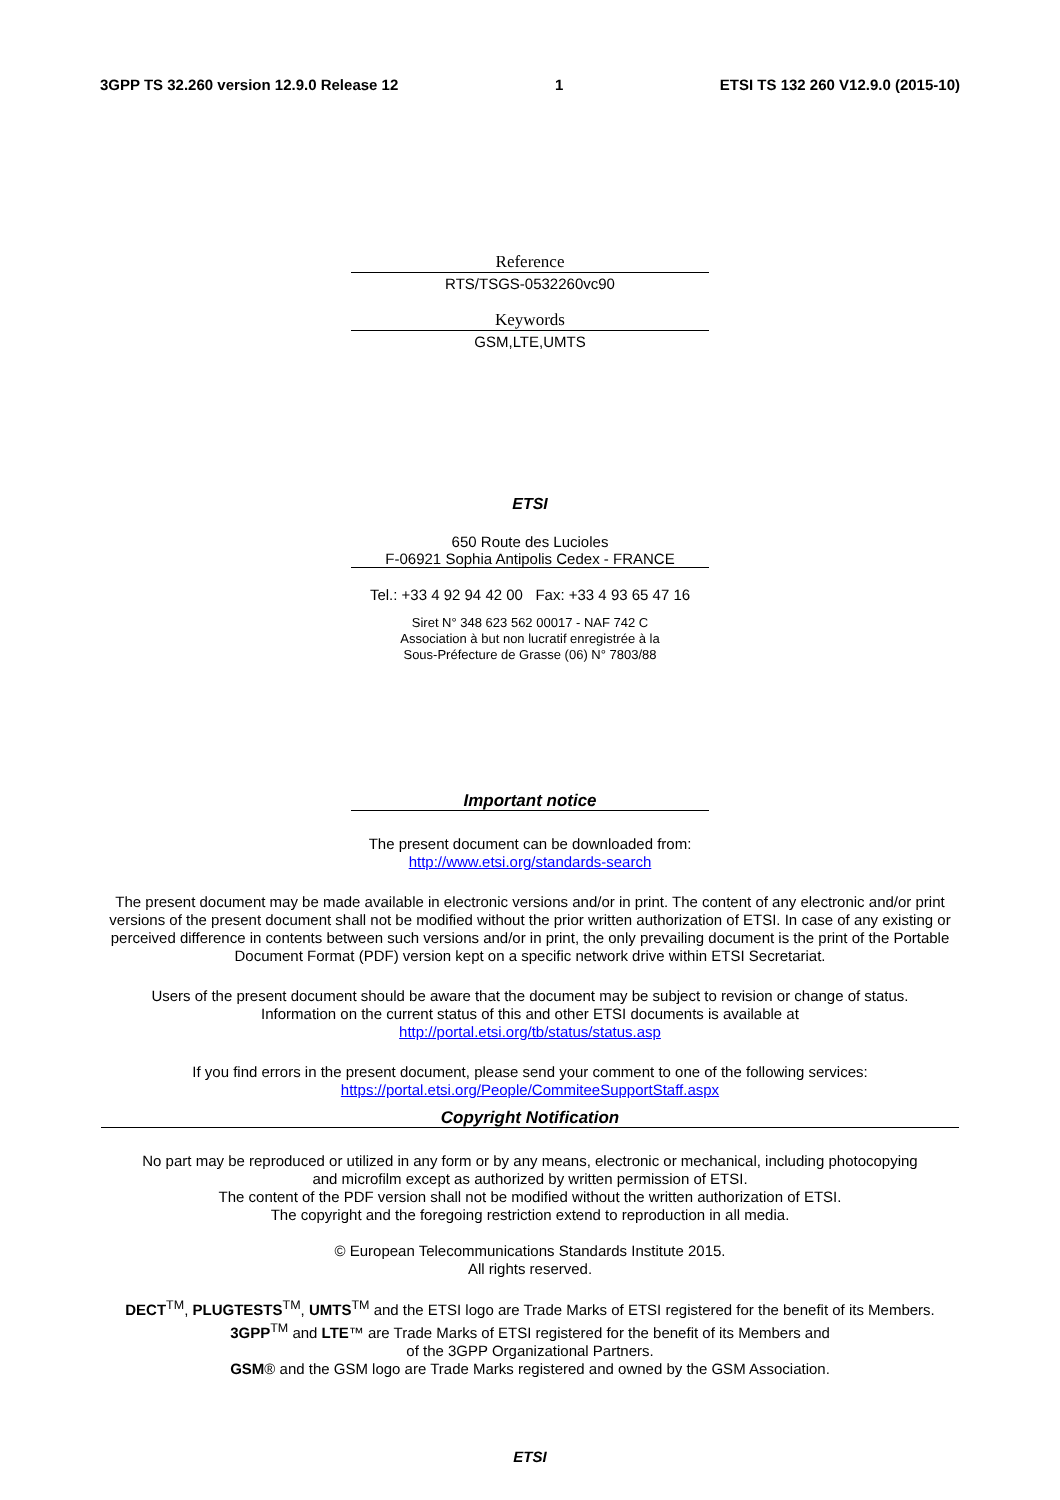3GPP TS 32.260 version 12.9.0 Release 12 1 ETSI TS 132 260 V12.9.0 (2015-10)
Reference
RTS/TSGS-0532260vc90
Keywords
GSM,LTE,UMTS
ETSI
650 Route des Lucioles
F-06921 Sophia Antipolis Cedex - FRANCE
Tel.: +33 4 92 94 42 00 Fax: +33 4 93 65 47 16
Siret N° 348 623 562 00017 - NAF 742 C
Association à but non lucratif enregistrée à la
Sous-Préfecture de Grasse (06) N° 7803/88
Important notice
The present document can be downloaded from:
http://www.etsi.org/standards-search
The present document may be made available in electronic versions and/or in print. The content of any electronic and/or print versions of the present document shall not be modified without the prior written authorization of ETSI. In case of any existing or perceived difference in contents between such versions and/or in print, the only prevailing document is the print of the Portable Document Format (PDF) version kept on a specific network drive within ETSI Secretariat.
Users of the present document should be aware that the document may be subject to revision or change of status.
Information on the current status of this and other ETSI documents is available at
http://portal.etsi.org/tb/status/status.asp
If you find errors in the present document, please send your comment to one of the following services:
https://portal.etsi.org/People/CommiteeSupportStaff.aspx
Copyright Notification
No part may be reproduced or utilized in any form or by any means, electronic or mechanical, including photocopying
and microfilm except as authorized by written permission of ETSI.
The content of the PDF version shall not be modified without the written authorization of ETSI.
The copyright and the foregoing restriction extend to reproduction in all media.
© European Telecommunications Standards Institute 2015.
All rights reserved.
DECT<sup>TM</sup>, PLUGTESTS<sup>TM</sup>, UMTS<sup>TM</sup> and the ETSI logo are Trade Marks of ETSI registered for the benefit of its Members.
3GPP<sup>TM</sup> and LTE™ are Trade Marks of ETSI registered for the benefit of its Members and
of the 3GPP Organizational Partners.
GSM® and the GSM logo are Trade Marks registered and owned by the GSM Association.
ETSI